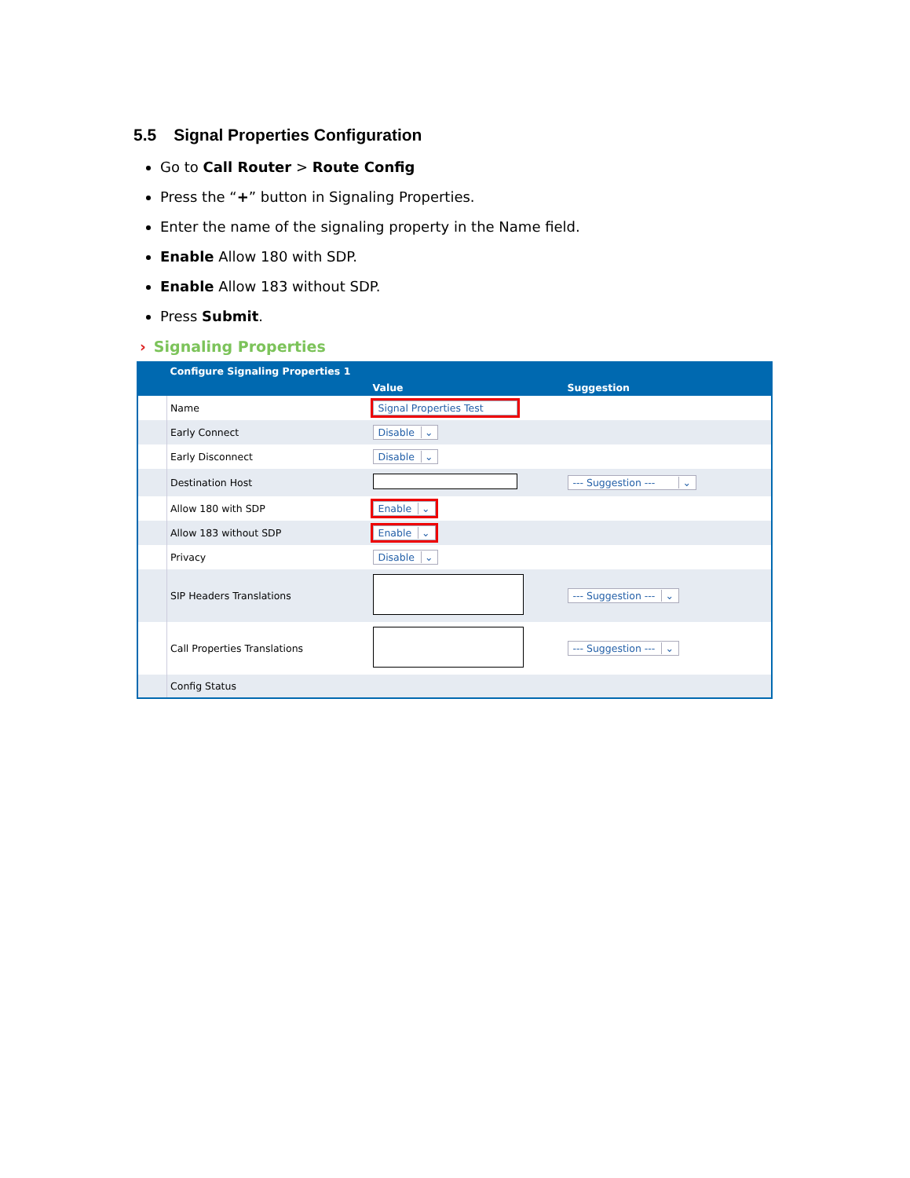5.5 Signal Properties Configuration
Go to Call Router > Route Config
Press the “+” button in Signaling Properties.
Enter the name of the signaling property in the Name field.
Enable Allow 180 with SDP.
Enable Allow 183 without SDP.
Press Submit.
› Signaling Properties
| | Configure Signaling Properties 1 | | |
| --- | --- | --- | --- |
| | | Value | Suggestion |
| | Name | Signal Properties Test | |
| | Early Connect | Disable ⌄ | |
| | Early Disconnect | Disable ⌄ | |
| | Destination Host | | --- Suggestion --- ⌄ |
| | Allow 180 with SDP | Enable ⌄ | |
| | Allow 183 without SDP | Enable ⌄ | |
| | Privacy | Disable ⌄ | |
| | SIP Headers Translations | | --- Suggestion --- ⌄ |
| | Call Properties Translations | | --- Suggestion --- ⌄ |
| | Config Status | | |